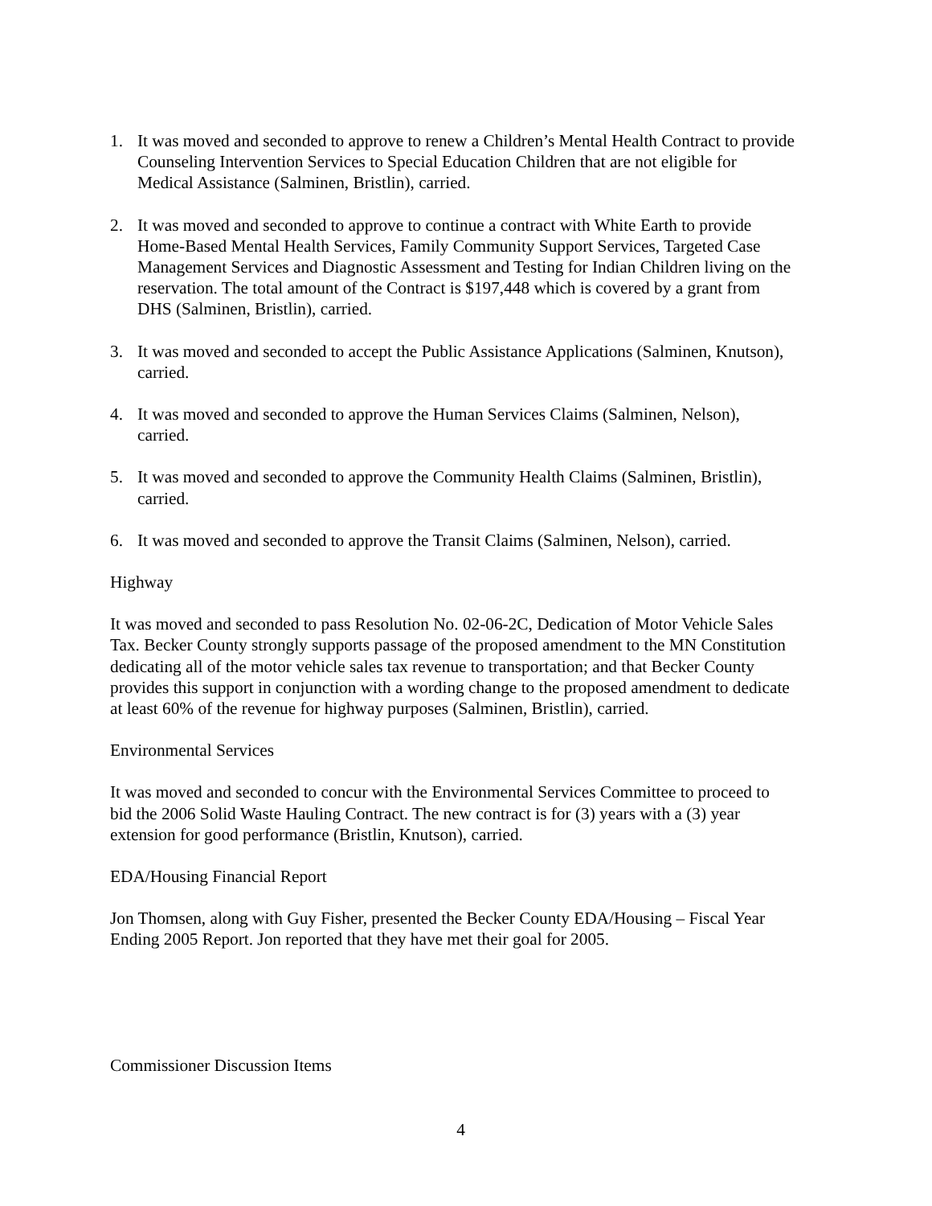1. It was moved and seconded to approve to renew a Children’s Mental Health Contract to provide Counseling Intervention Services to Special Education Children that are not eligible for Medical Assistance (Salminen, Bristlin), carried.
2. It was moved and seconded to approve to continue a contract with White Earth to provide Home-Based Mental Health Services, Family Community Support Services, Targeted Case Management Services and Diagnostic Assessment and Testing for Indian Children living on the reservation. The total amount of the Contract is $197,448 which is covered by a grant from DHS (Salminen, Bristlin), carried.
3. It was moved and seconded to accept the Public Assistance Applications (Salminen, Knutson), carried.
4. It was moved and seconded to approve the Human Services Claims (Salminen, Nelson), carried.
5. It was moved and seconded to approve the Community Health Claims (Salminen, Bristlin), carried.
6. It was moved and seconded to approve the Transit Claims (Salminen, Nelson), carried.
Highway
It was moved and seconded to pass Resolution No. 02-06-2C, Dedication of Motor Vehicle Sales Tax. Becker County strongly supports passage of the proposed amendment to the MN Constitution dedicating all of the motor vehicle sales tax revenue to transportation; and that Becker County provides this support in conjunction with a wording change to the proposed amendment to dedicate at least 60% of the revenue for highway purposes (Salminen, Bristlin), carried.
Environmental Services
It was moved and seconded to concur with the Environmental Services Committee to proceed to bid the 2006 Solid Waste Hauling Contract. The new contract is for (3) years with a (3) year extension for good performance (Bristlin, Knutson), carried.
EDA/Housing Financial Report
Jon Thomsen, along with Guy Fisher, presented the Becker County EDA/Housing – Fiscal Year Ending 2005 Report. Jon reported that they have met their goal for 2005.
Commissioner Discussion Items
4